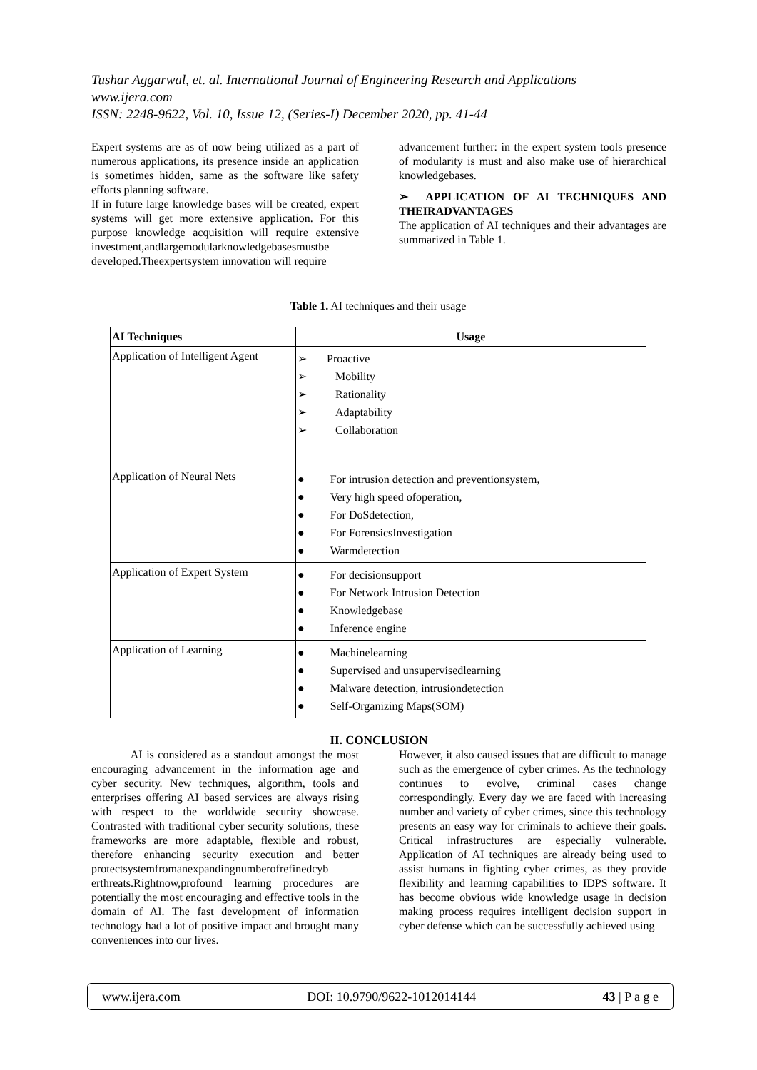Tushar Aggarwal, et. al. International Journal of Engineering Research and Applications
www.ijera.com
ISSN: 2248-9622, Vol. 10, Issue 12, (Series-I) December 2020, pp. 41-44
Expert systems are as of now being utilized as a part of numerous applications, its presence inside an application is sometimes hidden, same as the software like safety efforts planning software.
If in future large knowledge bases will be created, expert systems will get more extensive application. For this purpose knowledge acquisition will require extensive investment,andlargemodularknowledgebasesmustbe developed.Theexpertsystem innovation will require
advancement further: in the expert system tools presence of modularity is must and also make use of hierarchical knowledgebases.
➢ APPLICATION OF AI TECHNIQUES AND THEIRADVANTAGES
The application of AI techniques and their advantages are summarized in Table 1.
Table 1. AI techniques and their usage
| AI Techniques | Usage |
| --- | --- |
| Application of Intelligent Agent | ➢ Proactive ➢ Mobility ➢ Rationality ➢ Adaptability ➢ Collaboration |
| Application of Neural Nets | ● For intrusion detection and preventionsystem, ● Very high speed ofoperation, ● For DoSdetection, ● For ForensicsInvestigation ● Warmdetection |
| Application of Expert System | ● For decisionsupport ● For Network Intrusion Detection ● Knowledgebase ● Inference engine |
| Application of Learning | ● Machinelearning ● Supervised and unsupervisedlearning ● Malware detection, intrusiondetection ● Self-Organizing Maps(SOM) |
II. CONCLUSION
AI is considered as a standout amongst the most encouraging advancement in the information age and cyber security. New techniques, algorithm, tools and enterprises offering AI based services are always rising with respect to the worldwide security showcase. Contrasted with traditional cyber security solutions, these frameworks are more adaptable, flexible and robust, therefore enhancing security execution and better protectsystemfromanexpandingnumberofrefinedcyb erthreats.Rightnow,profound learning procedures are potentially the most encouraging and effective tools in the domain of AI. The fast development of information technology had a lot of positive impact and brought many conveniences into our lives.
However, it also caused issues that are difficult to manage such as the emergence of cyber crimes. As the technology continues to evolve, criminal cases change correspondingly. Every day we are faced with increasing number and variety of cyber crimes, since this technology presents an easy way for criminals to achieve their goals. Critical infrastructures are especially vulnerable. Application of AI techniques are already being used to assist humans in fighting cyber crimes, as they provide flexibility and learning capabilities to IDPS software. It has become obvious wide knowledge usage in decision making process requires intelligent decision support in cyber defense which can be successfully achieved using
www.ijera.com DOI: 10.9790/9622-1012014144 43 | P a g e